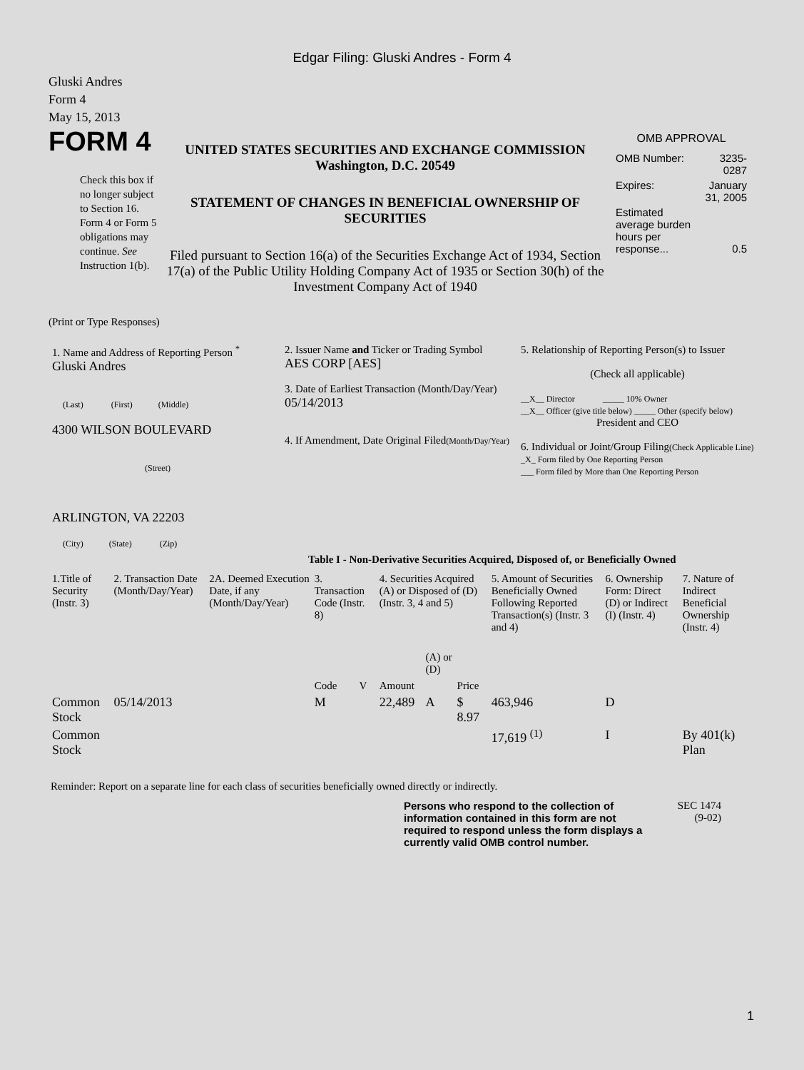Edgar Filing: Gluski Andres - Form 4
Gluski Andres
Form 4
May 15, 2013
FORM 4
Check this box if no longer subject to Section 16. Form 4 or Form 5 obligations may continue. See Instruction 1(b).
UNITED STATES SECURITIES AND EXCHANGE COMMISSION
Washington, D.C. 20549
STATEMENT OF CHANGES IN BENEFICIAL OWNERSHIP OF SECURITIES
Filed pursuant to Section 16(a) of the Securities Exchange Act of 1934, Section 17(a) of the Public Utility Holding Company Act of 1935 or Section 30(h) of the Investment Company Act of 1940
OMB APPROVAL
| OMB Number: | 3235-0287 |
| Expires: | January 31, 2005 |
| Estimated average burden hours per response... | 0.5 |
(Print or Type Responses)
| 1. Name and Address of Reporting Person <sup>*</sup> Gluski Andres (Last) (First) (Middle) 4300 WILSON BOULEVARD (Street) ARLINGTON, VA 22203 (City) (State) (Zip) | 2. Issuer Name and Ticker or Trading Symbol AES CORP [AES] 3. Date of Earliest Transaction (Month/Day/Year) 05/14/2013 4. If Amendment, Date Original Filed (Month/Day/Year) | 5. Relationship of Reporting Person(s) to Issuer (Check all applicable) __X__ Director _____ 10% Owner __X__ Officer (give title below) _____ Other (specify below) President and CEO 6. Individual or Joint/Group Filing (Check Applicable Line) _X_ Form filed by One Reporting Person ___ Form filed by More than One Reporting Person |
Table I - Non-Derivative Securities Acquired, Disposed of, or Beneficially Owned
| 1.Title of Security (Instr. 3) | 2. Transaction Date (Month/Day/Year) | 2A. Deemed Execution Date, if any (Month/Day/Year) | 3. Transaction Code (Instr. 8) | | 4. Securities Acquired (A) or Disposed of (D) (Instr. 3, 4 and 5) | | | 5. Amount of Securities Beneficially Owned Following Reported Transaction(s) (Instr. 3 and 4) | 6. Ownership Form: Direct (D) or Indirect (I) (Instr. 4) | 7. Nature of Indirect Beneficial Ownership (Instr. 4) |
| --- | --- | --- | --- | --- | --- | --- | --- | --- | --- | --- |
| | | | Code | V | Amount | (A) or (D) | Price | | | |
| Common Stock | 05/14/2013 | | M | | 22,489 | A | $ 8.97 | 463,946 | D | |
| Common Stock | | | | | | | | 17,619 <sup>(1)</sup> | I | By 401(k) Plan |
Reminder: Report on a separate line for each class of securities beneficially owned directly or indirectly.
Persons who respond to the collection of information contained in this form are not required to respond unless the form displays a currently valid OMB control number.
SEC 1474
(9-02)
1